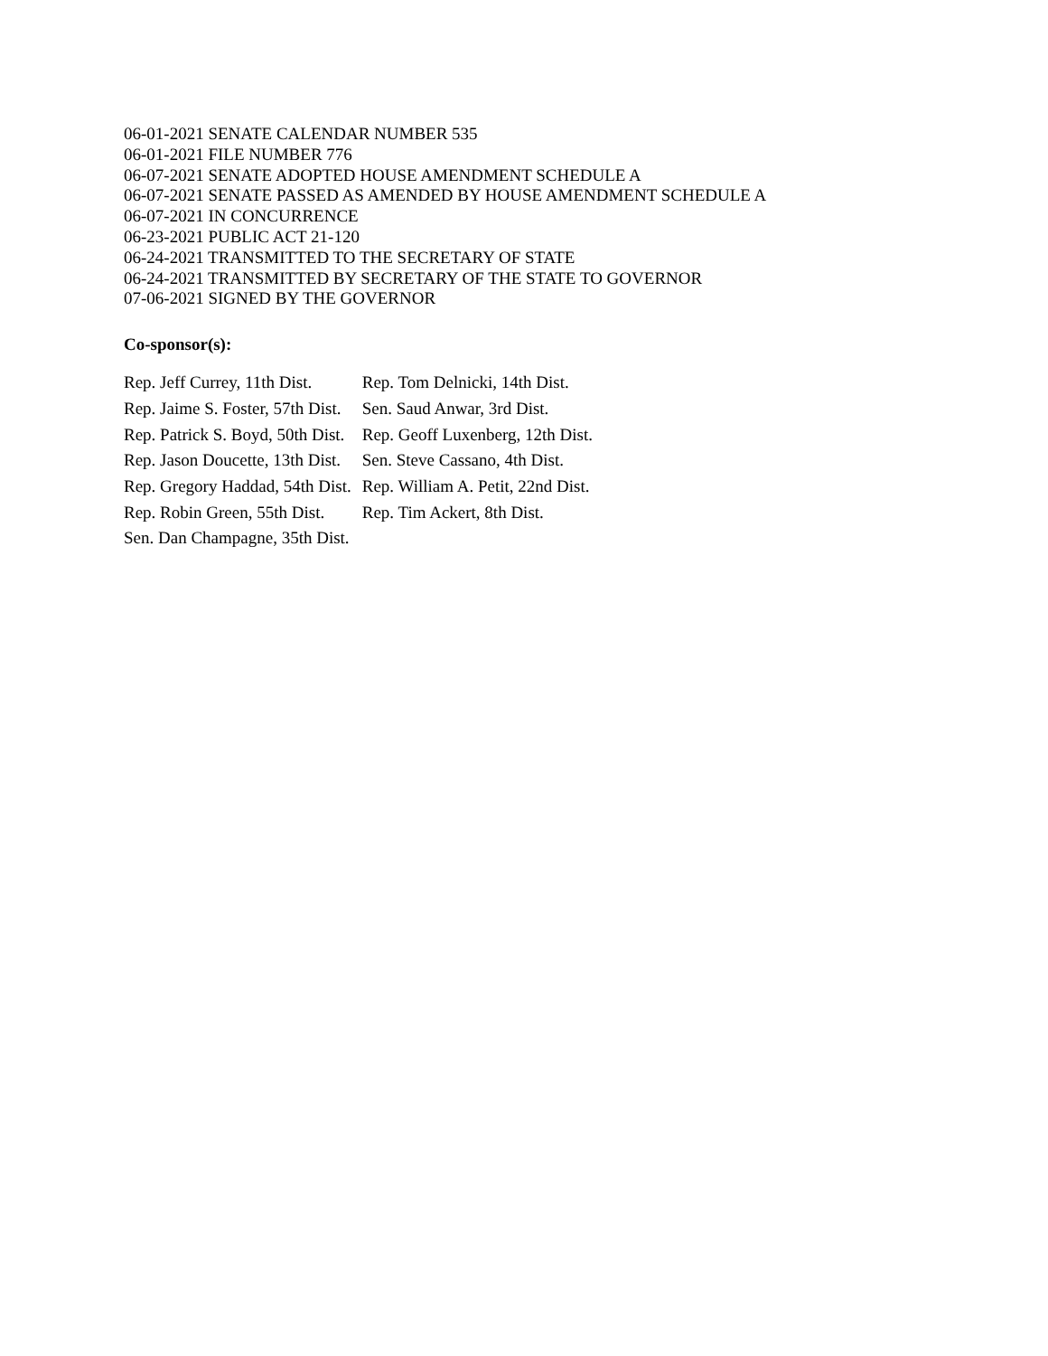06-01-2021 SENATE CALENDAR NUMBER 535
06-01-2021 FILE NUMBER 776
06-07-2021 SENATE ADOPTED HOUSE AMENDMENT SCHEDULE A
06-07-2021 SENATE PASSED AS AMENDED BY HOUSE AMENDMENT SCHEDULE A
06-07-2021 IN CONCURRENCE
06-23-2021 PUBLIC ACT 21-120
06-24-2021 TRANSMITTED TO THE SECRETARY OF STATE
06-24-2021 TRANSMITTED BY SECRETARY OF THE STATE TO GOVERNOR
07-06-2021 SIGNED BY THE GOVERNOR
Co-sponsor(s):
| Rep. Jeff Currey, 11th Dist. | Rep. Tom Delnicki, 14th Dist. |
| Rep. Jaime S. Foster, 57th Dist. | Sen. Saud Anwar, 3rd Dist. |
| Rep. Patrick S. Boyd, 50th Dist. | Rep. Geoff Luxenberg, 12th Dist. |
| Rep. Jason Doucette, 13th Dist. | Sen. Steve Cassano, 4th Dist. |
| Rep. Gregory Haddad, 54th Dist. | Rep. William A. Petit, 22nd Dist. |
| Rep. Robin Green, 55th Dist. | Rep. Tim Ackert, 8th Dist. |
| Sen. Dan Champagne, 35th Dist. | |